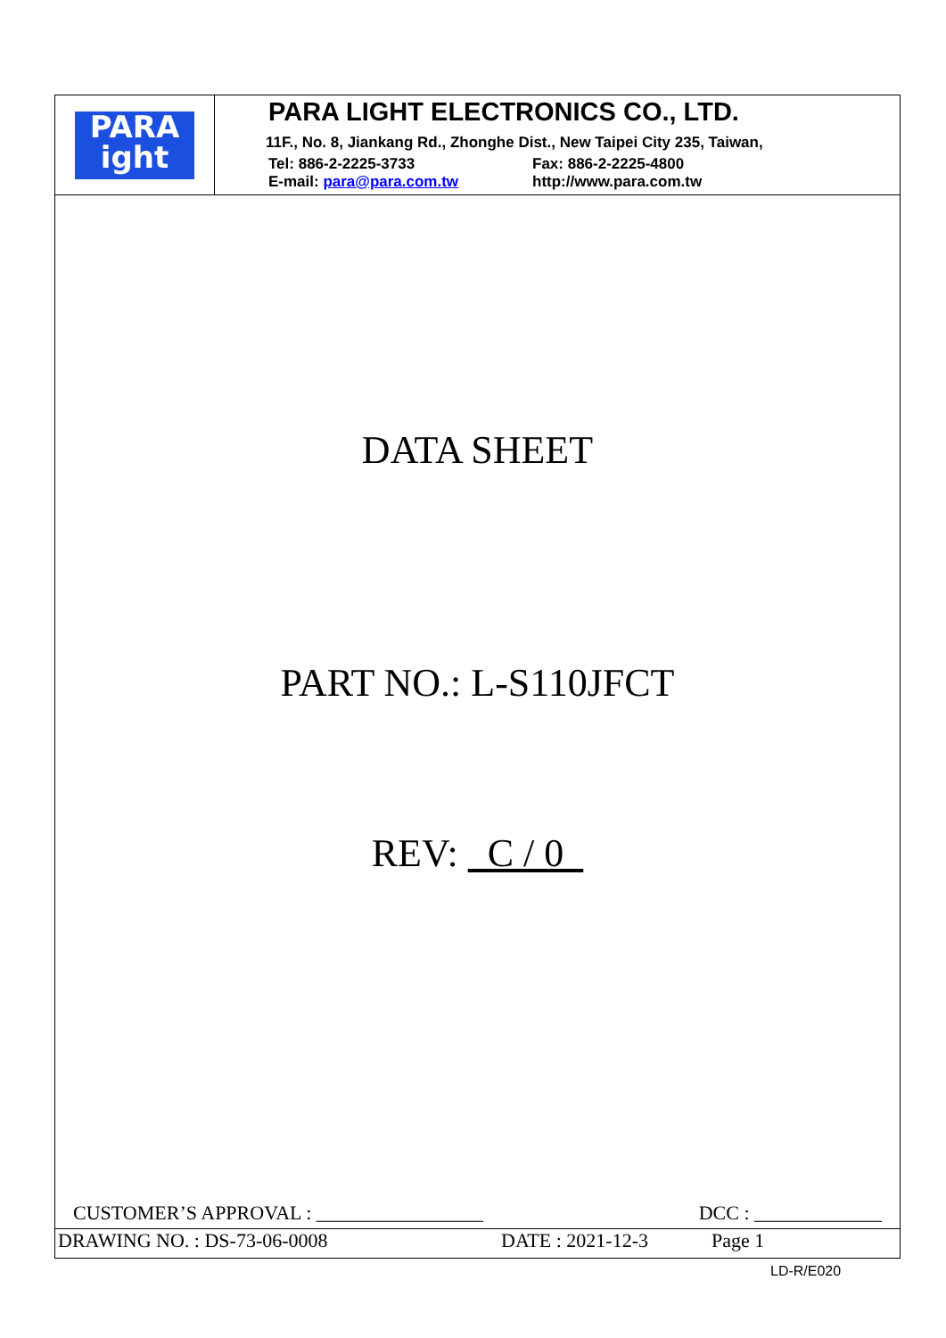PARA
ight
PARA LIGHT ELECTRONICS CO., LTD.
11F., No. 8, Jiankang Rd., Zhonghe Dist., New Taipei City 235, Taiwan,
Tel: 886-2-2225-3733 Fax: 886-2-2225-4800
E-mail: para@para.com.tw http://www.para.com.tw
DATA SHEET
PART NO.: L-S110JFCT
REV: C / 0
CUSTOMER’S APPROVAL : _________________ DCC : _____________
DRAWING NO. : DS-73-06-0008 DATE : 2021-12-3 Page 1
LD-R/E020